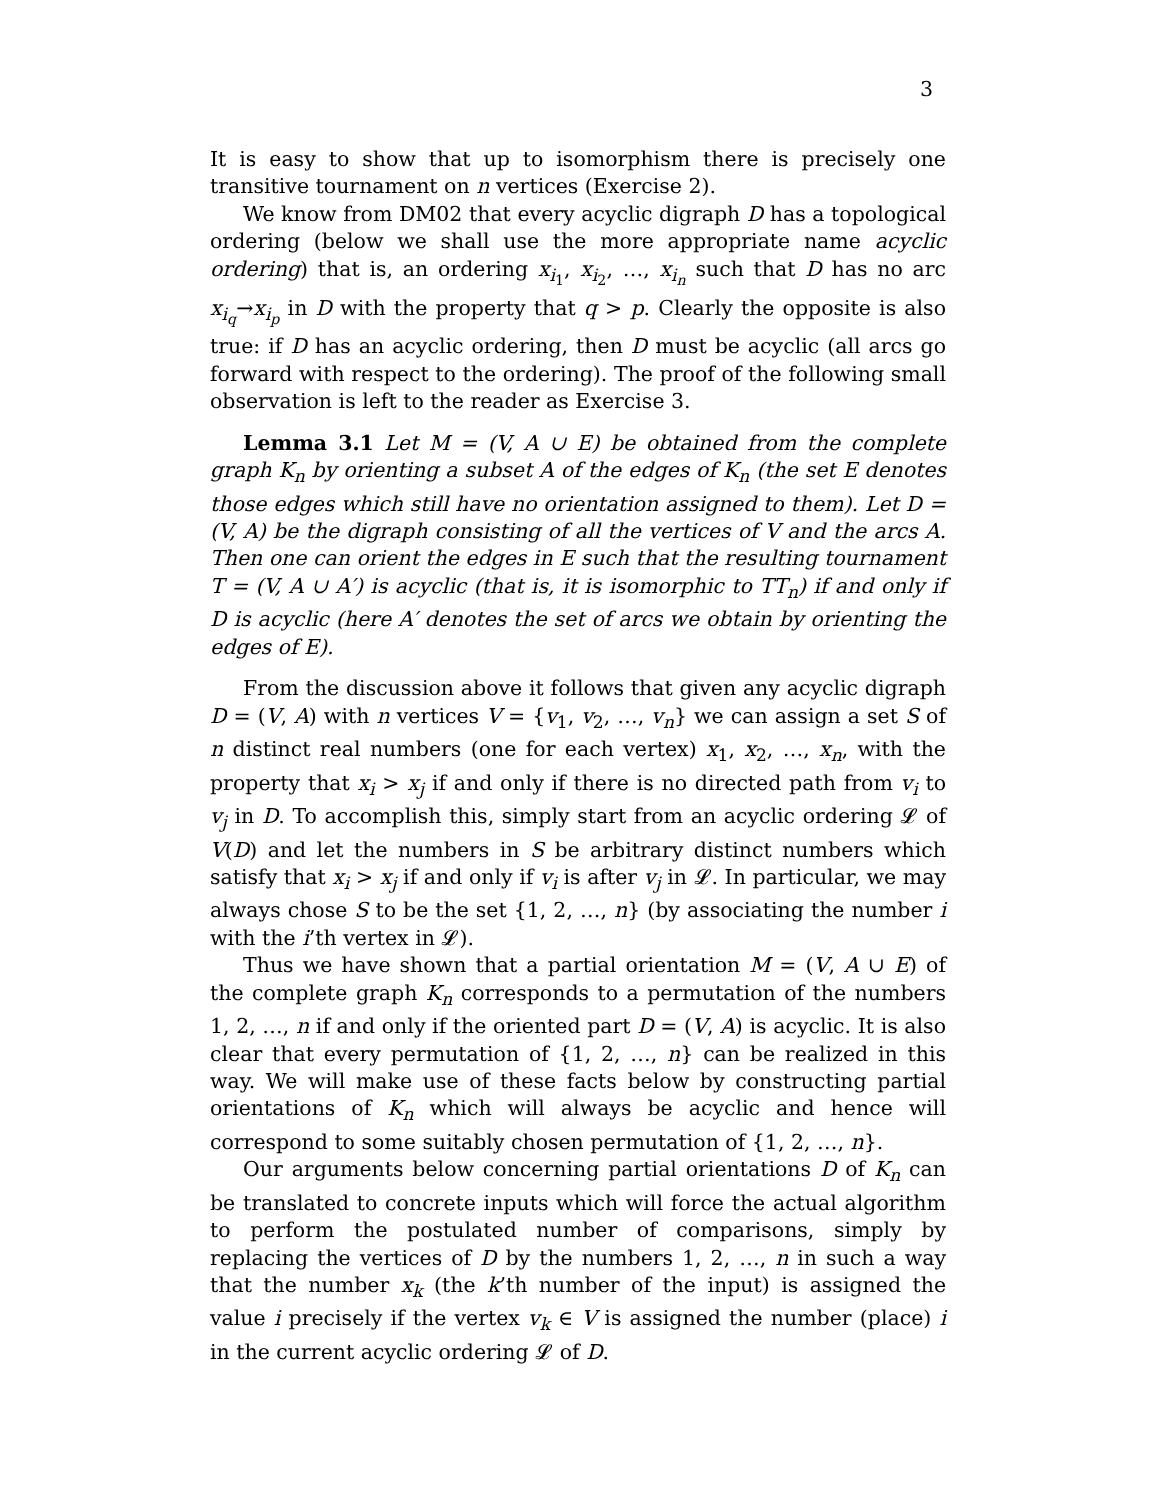3
It is easy to show that up to isomorphism there is precisely one transitive tournament on n vertices (Exercise 2).
We know from DM02 that every acyclic digraph D has a topological ordering (below we shall use the more appropriate name acyclic ordering) that is, an ordering x<sub>i<sub>1</sub></sub>, x<sub>i<sub>2</sub></sub>, …, x<sub>i<sub>n</sub></sub> such that D has no arc x<sub>i<sub>q</sub></sub>→x<sub>i<sub>p</sub></sub> in D with the property that q > p. Clearly the opposite is also true: if D has an acyclic ordering, then D must be acyclic (all arcs go forward with respect to the ordering). The proof of the following small observation is left to the reader as Exercise 3.
Lemma 3.1 Let M = (V, A ∪ E) be obtained from the complete graph K<sub>n</sub> by orienting a subset A of the edges of K<sub>n</sub> (the set E denotes those edges which still have no orientation assigned to them). Let D = (V, A) be the digraph consisting of all the vertices of V and the arcs A. Then one can orient the edges in E such that the resulting tournament T = (V, A ∪ A′) is acyclic (that is, it is isomorphic to TT<sub>n</sub>) if and only if D is acyclic (here A′ denotes the set of arcs we obtain by orienting the edges of E).
From the discussion above it follows that given any acyclic digraph D = (V, A) with n vertices V = {v<sub>1</sub>, v<sub>2</sub>, …, v<sub>n</sub>} we can assign a set S of n distinct real numbers (one for each vertex) x<sub>1</sub>, x<sub>2</sub>, …, x<sub>n</sub>, with the property that x<sub>i</sub> > x<sub>j</sub> if and only if there is no directed path from v<sub>i</sub> to v<sub>j</sub> in D. To accomplish this, simply start from an acyclic ordering 𝓛 of V(D) and let the numbers in S be arbitrary distinct numbers which satisfy that x<sub>i</sub> > x<sub>j</sub> if and only if v<sub>i</sub> is after v<sub>j</sub> in 𝓛. In particular, we may always chose S to be the set {1, 2, …, n} (by associating the number i with the i’th vertex in 𝓛).
Thus we have shown that a partial orientation M = (V, A ∪ E) of the complete graph K<sub>n</sub> corresponds to a permutation of the numbers 1, 2, …, n if and only if the oriented part D = (V, A) is acyclic. It is also clear that every permutation of {1, 2, …, n} can be realized in this way. We will make use of these facts below by constructing partial orientations of K<sub>n</sub> which will always be acyclic and hence will correspond to some suitably chosen permutation of {1, 2, …, n}.
Our arguments below concerning partial orientations D of K<sub>n</sub> can be translated to concrete inputs which will force the actual algorithm to perform the postulated number of comparisons, simply by replacing the vertices of D by the numbers 1, 2, …, n in such a way that the number x<sub>k</sub> (the k’th number of the input) is assigned the value i precisely if the vertex v<sub>k</sub> ∈ V is assigned the number (place) i in the current acyclic ordering 𝓛 of D.